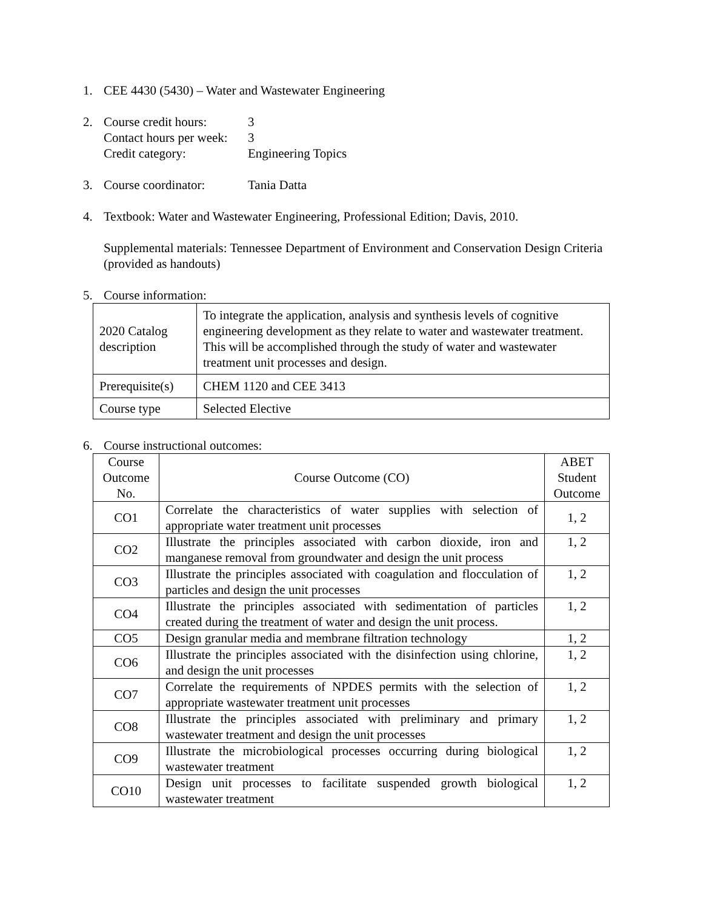1. CEE 4430 (5430) – Water and Wastewater Engineering
2. Course credit hours: 3
Contact hours per week: 3
Credit category: Engineering Topics
3. Course coordinator: Tania Datta
4. Textbook: Water and Wastewater Engineering, Professional Edition; Davis, 2010.
Supplemental materials: Tennessee Department of Environment and Conservation Design Criteria (provided as handouts)
5. Course information:
| 2020 Catalog description | To integrate the application, analysis and synthesis levels of cognitive engineering development as they relate to water and wastewater treatment. This will be accomplished through the study of water and wastewater treatment unit processes and design. |
| Prerequisite(s) | CHEM 1120 and CEE 3413 |
| Course type | Selected Elective |
6. Course instructional outcomes:
| Course Outcome No. | Course Outcome (CO) | ABET Student Outcome |
| --- | --- | --- |
| CO1 | Correlate the characteristics of water supplies with selection of appropriate water treatment unit processes | 1, 2 |
| CO2 | Illustrate the principles associated with carbon dioxide, iron and manganese removal from groundwater and design the unit process | 1, 2 |
| CO3 | Illustrate the principles associated with coagulation and flocculation of particles and design the unit processes | 1, 2 |
| CO4 | Illustrate the principles associated with sedimentation of particles created during the treatment of water and design the unit process. | 1, 2 |
| CO5 | Design granular media and membrane filtration technology | 1, 2 |
| CO6 | Illustrate the principles associated with the disinfection using chlorine, and design the unit processes | 1, 2 |
| CO7 | Correlate the requirements of NPDES permits with the selection of appropriate wastewater treatment unit processes | 1, 2 |
| CO8 | Illustrate the principles associated with preliminary and primary wastewater treatment and design the unit processes | 1, 2 |
| CO9 | Illustrate the microbiological processes occurring during biological wastewater treatment | 1, 2 |
| CO10 | Design unit processes to facilitate suspended growth biological wastewater treatment | 1, 2 |